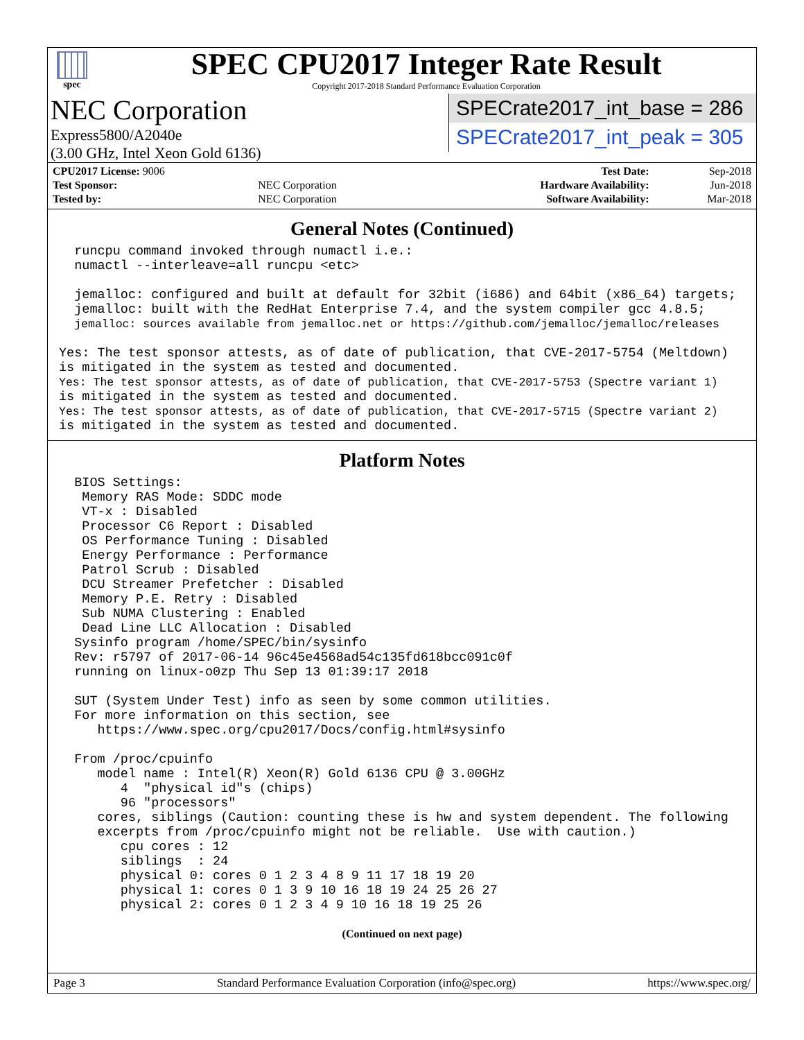spec
SPEC CPU2017 Integer Rate Result
Copyright 2017-2018 Standard Performance Evaluation Corporation
NEC Corporation
Express5800/A2040e
(3.00 GHz, Intel Xeon Gold 6136)
SPECrate2017_int_base = 286
SPECrate2017_int_peak = 305
| CPU2017 License: 9006 | |
| Test Sponsor: | NEC Corporation |
| Tested by: | NEC Corporation |
| Test Date: | Sep-2018 |
| Hardware Availability: | Jun-2018 |
| Software Availability: | Mar-2018 |
General Notes (Continued)
  runcpu command invoked through numactl i.e.:
  numactl --interleave=all runcpu <etc>

  jemalloc: configured and built at default for 32bit (i686) and 64bit (x86_64) targets;
  jemalloc: built with the RedHat Enterprise 7.4, and the system compiler gcc 4.8.5;
  jemalloc: sources available from jemalloc.net or https://github.com/jemalloc/jemalloc/releases

Yes: The test sponsor attests, as of date of publication, that CVE-2017-5754 (Meltdown)
is mitigated in the system as tested and documented.
Yes: The test sponsor attests, as of date of publication, that CVE-2017-5753 (Spectre variant 1)
is mitigated in the system as tested and documented.
Yes: The test sponsor attests, as of date of publication, that CVE-2017-5715 (Spectre variant 2)
is mitigated in the system as tested and documented.
Platform Notes
  BIOS Settings:
   Memory RAS Mode: SDDC mode
   VT-x : Disabled
   Processor C6 Report : Disabled
   OS Performance Tuning : Disabled
   Energy Performance : Performance
   Patrol Scrub : Disabled
   DCU Streamer Prefetcher : Disabled
   Memory P.E. Retry : Disabled
   Sub NUMA Clustering : Enabled
   Dead Line LLC Allocation : Disabled
  Sysinfo program /home/SPEC/bin/sysinfo
  Rev: r5797 of 2017-06-14 96c45e4568ad54c135fd618bcc091c0f
  running on linux-o0zp Thu Sep 13 01:39:17 2018

  SUT (System Under Test) info as seen by some common utilities.
  For more information on this section, see
     https://www.spec.org/cpu2017/Docs/config.html#sysinfo

  From /proc/cpuinfo
     model name : Intel(R) Xeon(R) Gold 6136 CPU @ 3.00GHz
        4  "physical id"s (chips)
        96 "processors"
     cores, siblings (Caution: counting these is hw and system dependent. The following
     excerpts from /proc/cpuinfo might not be reliable.  Use with caution.)
        cpu cores : 12
        siblings  : 24
        physical 0: cores 0 1 2 3 4 8 9 11 17 18 19 20
        physical 1: cores 0 1 3 9 10 16 18 19 24 25 26 27
        physical 2: cores 0 1 2 3 4 9 10 16 18 19 25 26
(Continued on next page)
Page 3 Standard Performance Evaluation Corporation (info@spec.org) https://www.spec.org/